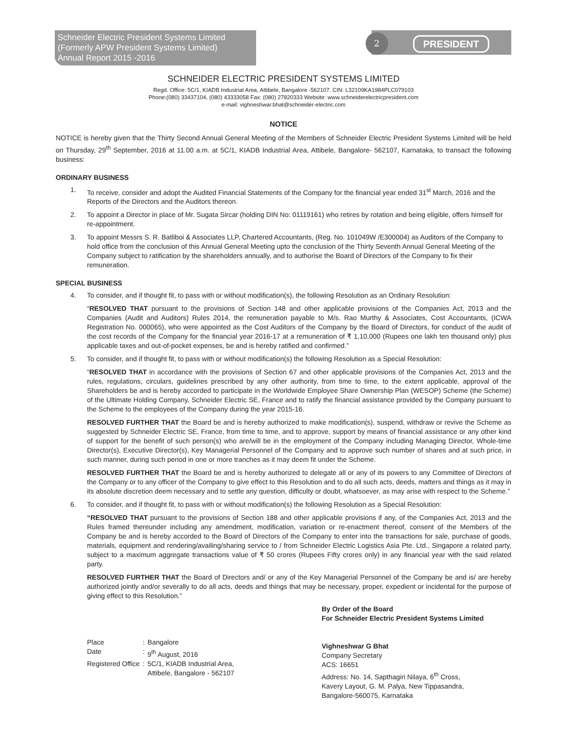Schneider Electric President Systems Limited
(Formerly APW President Systems Limited)
Annual Report 2015 -2016
2 PRESIDENT
SCHNEIDER ELECTRIC PRESIDENT SYSTEMS LIMITED
Regd. Office: 5C/1, KIADB Industrial Area, Attibele, Bangalore -562107. CIN: L32109KA1984PLC079103
Phone:(080) 33437104, (080) 43333058 Fax: (080) 27820333 Website: www.schneiderelectricpresident.com
e-mail: vighneshwar.bhat@schneider-electric.com
NOTICE
NOTICE is hereby given that the Thirty Second Annual General Meeting of the Members of Schneider Electric President Systems Limited will be held on Thursday, 29<sup>th</sup> September, 2016 at 11.00 a.m. at 5C/1, KIADB Industrial Area, Attibele, Bangalore- 562107, Karnataka, to transact the following business:
ORDINARY BUSINESS
1. To receive, consider and adopt the Audited Financial Statements of the Company for the financial year ended 31<sup>st</sup> March, 2016 and the Reports of the Directors and the Auditors thereon.
2. To appoint a Director in place of Mr. Sugata Sircar (holding DIN No: 01119161) who retires by rotation and being eligible, offers himself for re-appointment.
3. To appoint Messrs S. R. Batliboi & Associates LLP, Chartered Accountants, (Reg. No. 101049W /E300004) as Auditors of the Company to hold office from the conclusion of this Annual General Meeting upto the conclusion of the Thirty Seventh Annual General Meeting of the Company subject to ratification by the shareholders annually, and to authorise the Board of Directors of the Company to fix their remuneration.
SPECIAL BUSINESS
4. To consider, and if thought fit, to pass with or without modification(s), the following Resolution as an Ordinary Resolution:
“RESOLVED THAT pursuant to the provisions of Section 148 and other applicable provisions of the Companies Act, 2013 and the Companies (Audit and Auditors) Rules 2014, the remuneration payable to M/s. Rao Murthy & Associates, Cost Accountants, (ICWA Registration No. 000065), who were appointed as the Cost Auditors of the Company by the Board of Directors, for conduct of the audit of the cost records of the Company for the financial year 2016-17 at a remuneration of ₹ 1,10,000 (Rupees one lakh ten thousand only) plus applicable taxes and out-of-pocket expenses, be and is hereby ratified and confirmed.”
5. To consider, and if thought fit, to pass with or without modification(s) the following Resolution as a Special Resolution:
“RESOLVED THAT in accordance with the provisions of Section 67 and other applicable provisions of the Companies Act, 2013 and the rules, regulations, circulars, guidelines prescribed by any other authority, from time to time, to the extent applicable, approval of the Shareholders be and is hereby accorded to participate in the Worldwide Employee Share Ownership Plan (WESOP) Scheme (the Scheme) of the Ultimate Holding Company, Schneider Electric SE, France and to ratify the financial assistance provided by the Company pursuant to the Scheme to the employees of the Company during the year 2015-16.
RESOLVED FURTHER THAT the Board be and is hereby authorized to make modification(s), suspend, withdraw or revive the Scheme as suggested by Schneider Electric SE, France, from time to time, and to approve, support by means of financial assistance or any other kind of support for the benefit of such person(s) who are/will be in the employment of the Company including Managing Director, Whole-time Director(s), Executive Director(s), Key Managerial Personnel of the Company and to approve such number of shares and at such price, in such manner, during such period in one or more tranches as it may deem fit under the Scheme.
RESOLVED FURTHER THAT the Board be and is hereby authorized to delegate all or any of its powers to any Committee of Directors of the Company or to any officer of the Company to give effect to this Resolution and to do all such acts, deeds, matters and things as it may in its absolute discretion deem necessary and to settle any question, difficulty or doubt, whatsoever, as may arise with respect to the Scheme.”
6. To consider, and if thought fit, to pass with or without modification(s) the following Resolution as a Special Resolution:
“RESOLVED THAT pursuant to the provisions of Section 188 and other applicable provisions if any, of the Companies Act, 2013 and the Rules framed thereunder including any amendment, modification, variation or re-enactment thereof, consent of the Members of the Company be and is hereby accorded to the Board of Directors of the Company to enter into the transactions for sale, purchase of goods, materials, equipment and rendering/availing/sharing service to / from Schneider Electric Logistics Asia Pte. Ltd., Singapore a related party, subject to a maximum aggregate transactions value of ₹ 50 crores (Rupees Fifty crores only) in any financial year with the said related party.
RESOLVED FURTHER THAT the Board of Directors and/ or any of the Key Managerial Personnel of the Company be and is/ are hereby authorized jointly and/or severally to do all acts, deeds and things that may be necessary, proper, expedient or incidental for the purpose of giving effect to this Resolution.”
| Place | : | Bangalore |
| Date | : | 9<sup>th</sup> August, 2016 |
| Registered Office | : | 5C/1, KIADB Industrial Area, Attibele, Bangalore - 562107 |
By Order of the Board
For Schneider Electric President Systems Limited
Vighneshwar G Bhat
Company Secretary
ACS: 16651
Address: No. 14, Sapthagiri Nilaya, 6<sup>th</sup> Cross,
Kavery Layout, G. M. Palya, New Tippasandra,
Bangalore-560075, Karnataka